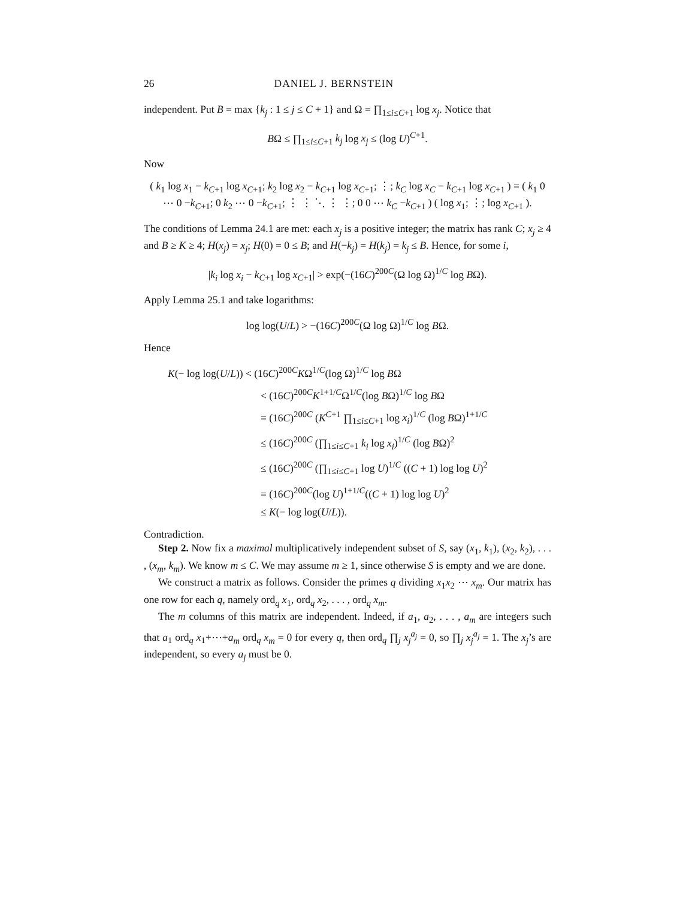26 DANIEL J. BERNSTEIN
independent. Put B = max {k<sub>j</sub> : 1 ≤ j ≤ C + 1} and Ω = ∏<sub>1≤i≤C+1</sub> log x<sub>j</sub>. Notice that
BΩ ≤ ∏<sub>1≤i≤C+1</sub> k<sub>j</sub> log x<sub>j</sub> ≤ (log U)<sup>C+1</sup>.
Now
( k<sub>1</sub> log x<sub>1</sub> − k<sub>C+1</sub> log x<sub>C+1</sub>; k<sub>2</sub> log x<sub>2</sub> − k<sub>C+1</sub> log x<sub>C+1</sub>; ⋮; k<sub>C</sub> log x<sub>C</sub> − k<sub>C+1</sub> log x<sub>C+1</sub> ) = ( k<sub>1</sub> 0 ⋯ 0 −k<sub>C+1</sub>; 0 k<sub>2</sub> ⋯ 0 −k<sub>C+1</sub>; ⋮ ⋮ ⋱ ⋮ ⋮; 0 0 ⋯ k<sub>C</sub> −k<sub>C+1</sub> ) ( log x<sub>1</sub>; ⋮; log x<sub>C+1</sub> ).
The conditions of Lemma 24.1 are met: each x<sub>j</sub> is a positive integer; the matrix has rank C; x<sub>j</sub> ≥ 4 and B ≥ K ≥ 4; H(x<sub>j</sub>) = x<sub>j</sub>; H(0) = 0 ≤ B; and H(−k<sub>j</sub>) = H(k<sub>j</sub>) = k<sub>j</sub> ≤ B. Hence, for some i,
|k<sub>i</sub> log x<sub>i</sub> − k<sub>C+1</sub> log x<sub>C+1</sub>| > exp(−(16C)<sup>200C</sup>(Ω log Ω)<sup>1/C</sup> log BΩ).
Apply Lemma 25.1 and take logarithms:
log log(U/L) > −(16C)<sup>200C</sup>(Ω log Ω)<sup>1/C</sup> log BΩ.
Hence
K(− log log(U/L)) < (16C)<sup>200C</sup>KΩ<sup>1/C</sup>(log Ω)<sup>1/C</sup> log BΩ
< (16C)<sup>200C</sup>K<sup>1+1/C</sup>Ω<sup>1/C</sup>(log BΩ)<sup>1/C</sup> log BΩ
= (16C)<sup>200C</sup> (K<sup>C+1</sup> ∏<sub>1≤i≤C+1</sub> log x<sub>i</sub>)<sup>1/C</sup> (log BΩ)<sup>1+1/C</sup>
≤ (16C)<sup>200C</sup> (∏<sub>1≤i≤C+1</sub> k<sub>i</sub> log x<sub>i</sub>)<sup>1/C</sup> (log BΩ)<sup>2</sup>
≤ (16C)<sup>200C</sup> (∏<sub>1≤i≤C+1</sub> log U)<sup>1/C</sup> ((C + 1) log log U)<sup>2</sup>
= (16C)<sup>200C</sup>(log U)<sup>1+1/C</sup>((C + 1) log log U)<sup>2</sup>
≤ K(− log log(U/L)).
Contradiction.
Step 2. Now fix a maximal multiplicatively independent subset of S, say (x<sub>1</sub>, k<sub>1</sub>), (x<sub>2</sub>, k<sub>2</sub>), . . . , (x<sub>m</sub>, k<sub>m</sub>). We know m ≤ C. We may assume m ≥ 1, since otherwise S is empty and we are done.
We construct a matrix as follows. Consider the primes q dividing x<sub>1</sub>x<sub>2</sub> ⋯ x<sub>m</sub>. Our matrix has one row for each q, namely ord<sub>q</sub> x<sub>1</sub>, ord<sub>q</sub> x<sub>2</sub>, . . . , ord<sub>q</sub> x<sub>m</sub>.
The m columns of this matrix are independent. Indeed, if a<sub>1</sub>, a<sub>2</sub>, . . . , a<sub>m</sub> are integers such that a<sub>1</sub> ord<sub>q</sub> x<sub>1</sub>+⋯+a<sub>m</sub> ord<sub>q</sub> x<sub>m</sub> = 0 for every q, then ord<sub>q</sub> ∏<sub>j</sub> x<sub>j</sub><sup>a<sub>j</sub></sup> = 0, so ∏<sub>j</sub> x<sub>j</sub><sup>a<sub>j</sub></sup> = 1. The x<sub>j</sub>’s are independent, so every a<sub>j</sub> must be 0.